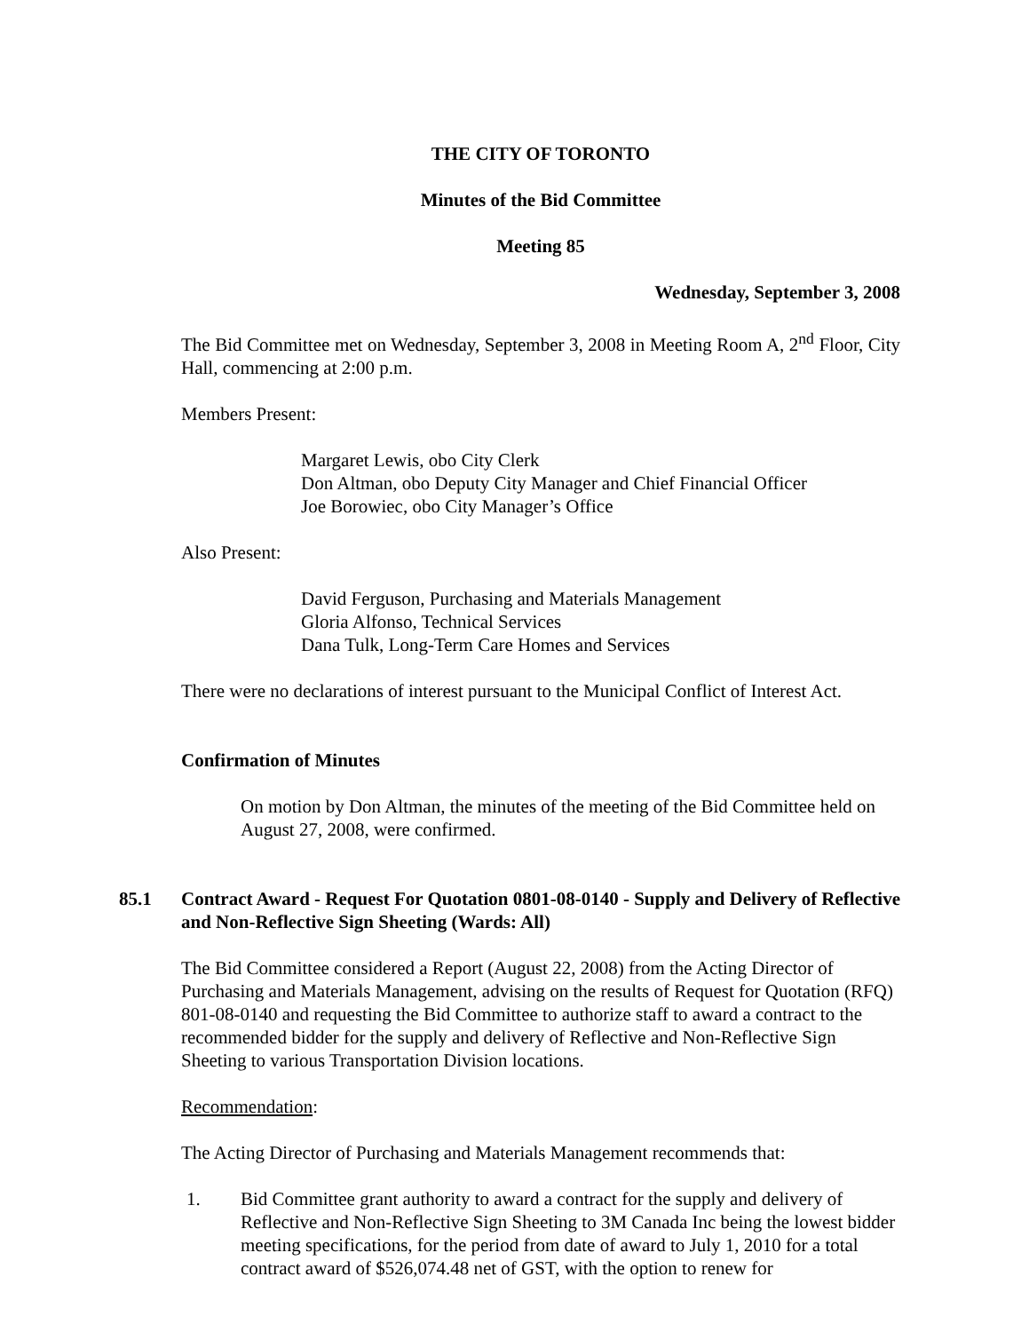THE CITY OF TORONTO
Minutes of the Bid Committee
Meeting 85
Wednesday, September 3, 2008
The Bid Committee met on Wednesday, September 3, 2008 in Meeting Room A, 2<sup>nd</sup> Floor, City Hall, commencing at 2:00 p.m.
Members Present:
Margaret Lewis, obo City Clerk
Don Altman, obo Deputy City Manager and Chief Financial Officer
Joe Borowiec, obo City Manager’s Office
Also Present:
David Ferguson, Purchasing and Materials Management
Gloria Alfonso, Technical Services
Dana Tulk, Long-Term Care Homes and Services
There were no declarations of interest pursuant to the Municipal Conflict of Interest Act.
Confirmation of Minutes
On motion by Don Altman, the minutes of the meeting of the Bid Committee held on August 27, 2008, were confirmed.
85.1 Contract Award - Request For Quotation 0801-08-0140 - Supply and Delivery of Reflective and Non-Reflective Sign Sheeting (Wards: All)
The Bid Committee considered a Report (August 22, 2008) from the Acting Director of Purchasing and Materials Management, advising on the results of Request for Quotation (RFQ) 801-08-0140 and requesting the Bid Committee to authorize staff to award a contract to the recommended bidder for the supply and delivery of Reflective and Non-Reflective Sign Sheeting to various Transportation Division locations.
Recommendation:
The Acting Director of Purchasing and Materials Management recommends that:
1. Bid Committee grant authority to award a contract for the supply and delivery of Reflective and Non-Reflective Sign Sheeting to 3M Canada Inc being the lowest bidder meeting specifications, for the period from date of award to July 1, 2010 for a total contract award of $526,074.48 net of GST, with the option to renew for